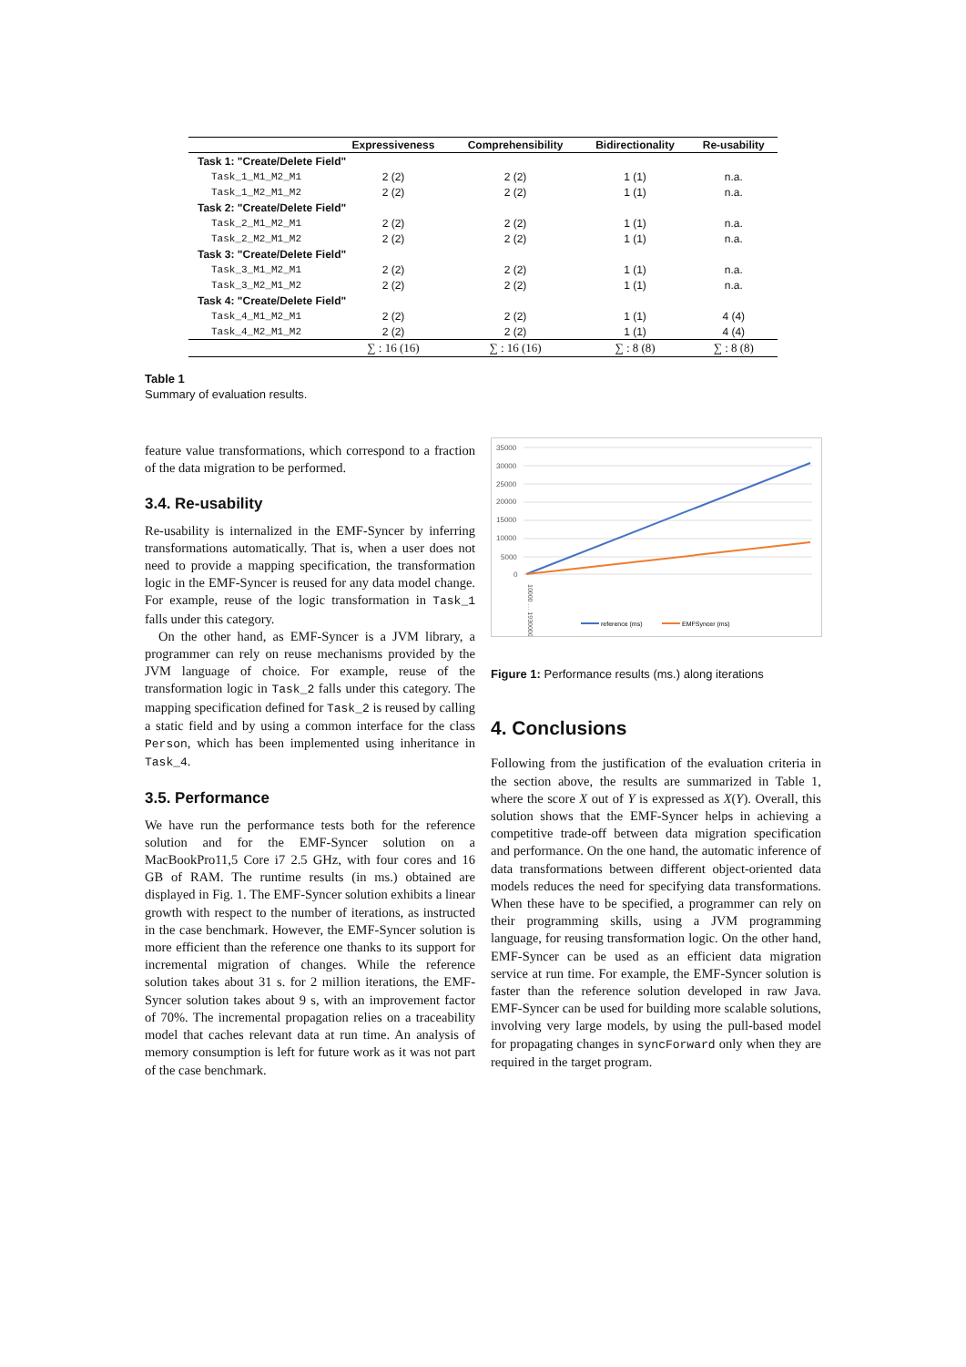| | Expressiveness | Comprehensibility | Bidirectionality | Re-usability |
| --- | --- | --- | --- | --- |
| Task 1: "Create/Delete Field" | | | | |
| Task_1_M1_M2_M1 | 2 (2) | 2 (2) | 1 (1) | n.a. |
| Task_1_M2_M1_M2 | 2 (2) | 2 (2) | 1 (1) | n.a. |
| Task 2: "Create/Delete Field" | | | | |
| Task_2_M1_M2_M1 | 2 (2) | 2 (2) | 1 (1) | n.a. |
| Task_2_M2_M1_M2 | 2 (2) | 2 (2) | 1 (1) | n.a. |
| Task 3: "Create/Delete Field" | | | | |
| Task_3_M1_M2_M1 | 2 (2) | 2 (2) | 1 (1) | n.a. |
| Task_3_M2_M1_M2 | 2 (2) | 2 (2) | 1 (1) | n.a. |
| Task 4: "Create/Delete Field" | | | | |
| Task_4_M1_M2_M1 | 2 (2) | 2 (2) | 1 (1) | 4 (4) |
| Task_4_M2_M1_M2 | 2 (2) | 2 (2) | 1 (1) | 4 (4) |
| | ∑ : 16 (16) | ∑ : 16 (16) | ∑ : 8 (8) | ∑ : 8 (8) |
Table 1
Summary of evaluation results.
feature value transformations, which correspond to a fraction of the data migration to be performed.
3.4. Re-usability
Re-usability is internalized in the EMF-Syncer by inferring transformations automatically. That is, when a user does not need to provide a mapping specification, the transformation logic in the EMF-Syncer is reused for any data model change. For example, reuse of the logic transformation in Task_1 falls under this category.
On the other hand, as EMF-Syncer is a JVM library, a programmer can rely on reuse mechanisms provided by the JVM language of choice. For example, reuse of the transformation logic in Task_2 falls under this category. The mapping specification defined for Task_2 is reused by calling a static field and by using a common interface for the class Person, which has been implemented using inheritance in Task_4.
3.5. Performance
We have run the performance tests both for the reference solution and for the EMF-Syncer solution on a MacBookPro11,5 Core i7 2.5 GHz, with four cores and 16 GB of RAM. The runtime results (in ms.) obtained are displayed in Fig. 1. The EMF-Syncer solution exhibits a linear growth with respect to the number of iterations, as instructed in the case benchmark. However, the EMF-Syncer solution is more efficient than the reference one thanks to its support for incremental migration of changes. While the reference solution takes about 31 s. for 2 million iterations, the EMF-Syncer solution takes about 9 s, with an improvement factor of 70%. The incremental propagation relies on a traceability model that caches relevant data at run time. An analysis of memory consumption is left for future work as it was not part of the case benchmark.
35000
30000
25000
20000
15000
10000
5000
0
10000 … 1930000
reference (ms)
EMFSyncer (ms)
Figure 1: Performance results (ms.) along iterations
4. Conclusions
Following from the justification of the evaluation criteria in the section above, the results are summarized in Table 1, where the score X out of Y is expressed as X(Y). Overall, this solution shows that the EMF-Syncer helps in achieving a competitive trade-off between data migration specification and performance. On the one hand, the automatic inference of data transformations between different object-oriented data models reduces the need for specifying data transformations. When these have to be specified, a programmer can rely on their programming skills, using a JVM programming language, for reusing transformation logic. On the other hand, EMF-Syncer can be used as an efficient data migration service at run time. For example, the EMF-Syncer solution is faster than the reference solution developed in raw Java. EMF-Syncer can be used for building more scalable solutions, involving very large models, by using the pull-based model for propagating changes in syncForward only when they are required in the target program.